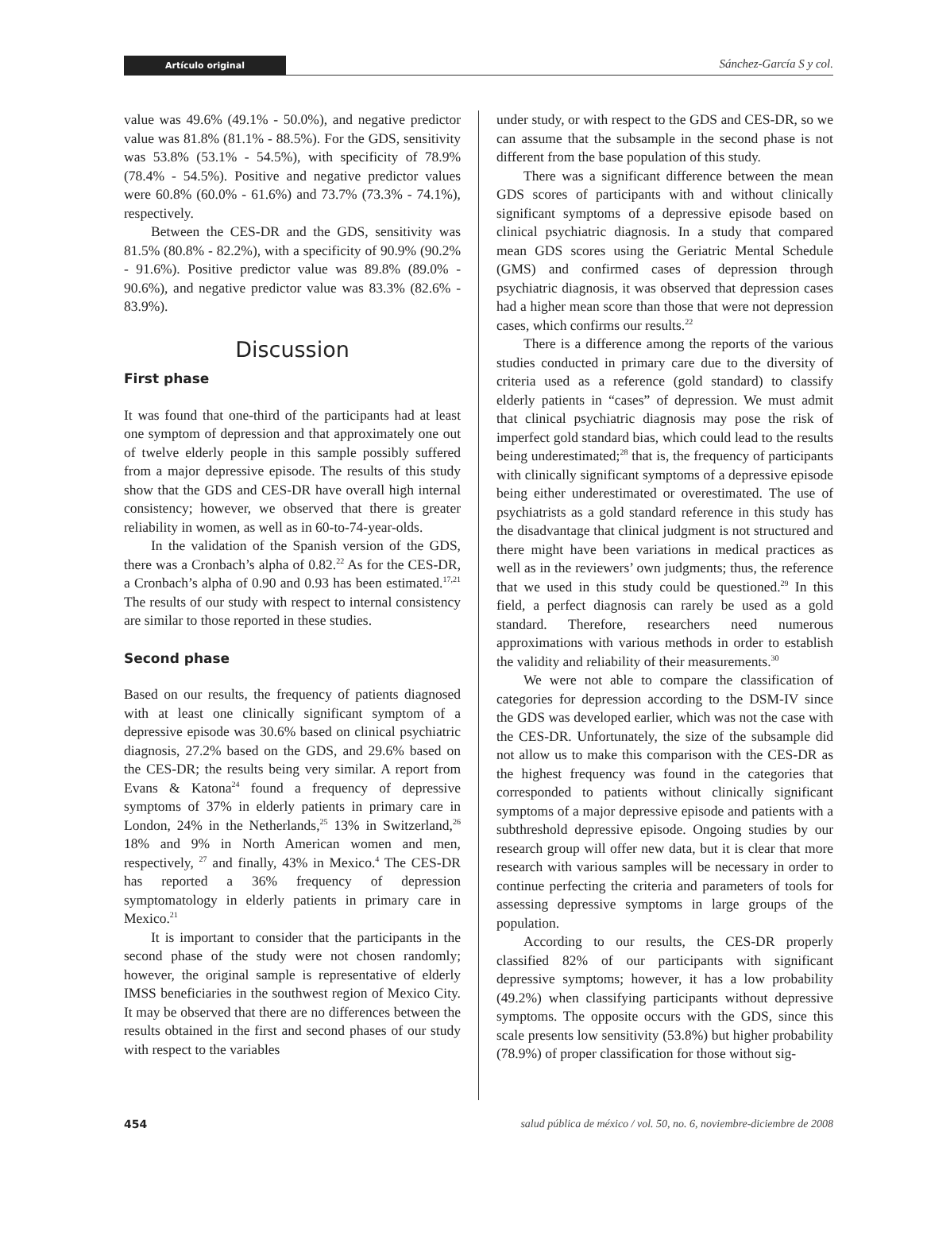Artículo original Sánchez-García S y col.
value was 49.6% (49.1% - 50.0%), and negative predictor value was 81.8% (81.1% - 88.5%). For the GDS, sensitivity was 53.8% (53.1% - 54.5%), with specificity of 78.9% (78.4% - 54.5%). Positive and negative predictor values were 60.8% (60.0% - 61.6%) and 73.7% (73.3% - 74.1%), respectively.
Between the CES-DR and the GDS, sensitivity was 81.5% (80.8% - 82.2%), with a specificity of 90.9% (90.2% - 91.6%). Positive predictor value was 89.8% (89.0% - 90.6%), and negative predictor value was 83.3% (82.6% - 83.9%).
Discussion
First phase
It was found that one-third of the participants had at least one symptom of depression and that approximately one out of twelve elderly people in this sample possibly suffered from a major depressive episode. The results of this study show that the GDS and CES-DR have overall high internal consistency; however, we observed that there is greater reliability in women, as well as in 60-to-74-year-olds.
In the validation of the Spanish version of the GDS, there was a Cronbach’s alpha of 0.82.<sup>22</sup> As for the CES-DR, a Cronbach’s alpha of 0.90 and 0.93 has been estimated.<sup>17,21</sup> The results of our study with respect to internal consistency are similar to those reported in these studies.
Second phase
Based on our results, the frequency of patients diagnosed with at least one clinically significant symptom of a depressive episode was 30.6% based on clinical psychiatric diagnosis, 27.2% based on the GDS, and 29.6% based on the CES-DR; the results being very similar. A report from Evans & Katona<sup>24</sup> found a frequency of depressive symptoms of 37% in elderly patients in primary care in London, 24% in the Netherlands,<sup>25</sup> 13% in Switzerland,<sup>26</sup> 18% and 9% in North American women and men, respectively, <sup>27</sup> and finally, 43% in Mexico.<sup>4</sup> The CES-DR has reported a 36% frequency of depression symptomatology in elderly patients in primary care in Mexico.<sup>21</sup>
It is important to consider that the participants in the second phase of the study were not chosen randomly; however, the original sample is representative of elderly IMSS beneficiaries in the southwest region of Mexico City. It may be observed that there are no differences between the results obtained in the first and second phases of our study with respect to the variables
under study, or with respect to the GDS and CES-DR, so we can assume that the subsample in the second phase is not different from the base population of this study.
There was a significant difference between the mean GDS scores of participants with and without clinically significant symptoms of a depressive episode based on clinical psychiatric diagnosis. In a study that compared mean GDS scores using the Geriatric Mental Schedule (GMS) and confirmed cases of depression through psychiatric diagnosis, it was observed that depression cases had a higher mean score than those that were not depression cases, which confirms our results.<sup>22</sup>
There is a difference among the reports of the various studies conducted in primary care due to the diversity of criteria used as a reference (gold standard) to classify elderly patients in “cases” of depression. We must admit that clinical psychiatric diagnosis may pose the risk of imperfect gold standard bias, which could lead to the results being underestimated;<sup>28</sup> that is, the frequency of participants with clinically significant symptoms of a depressive episode being either underestimated or overestimated. The use of psychiatrists as a gold standard reference in this study has the disadvantage that clinical judgment is not structured and there might have been variations in medical practices as well as in the reviewers’ own judgments; thus, the reference that we used in this study could be questioned.<sup>29</sup> In this field, a perfect diagnosis can rarely be used as a gold standard. Therefore, researchers need numerous approximations with various methods in order to establish the validity and reliability of their measurements.<sup>30</sup>
We were not able to compare the classification of categories for depression according to the DSM-IV since the GDS was developed earlier, which was not the case with the CES-DR. Unfortunately, the size of the subsample did not allow us to make this comparison with the CES-DR as the highest frequency was found in the categories that corresponded to patients without clinically significant symptoms of a major depressive episode and patients with a subthreshold depressive episode. Ongoing studies by our research group will offer new data, but it is clear that more research with various samples will be necessary in order to continue perfecting the criteria and parameters of tools for assessing depressive symptoms in large groups of the population.
According to our results, the CES-DR properly classified 82% of our participants with significant depressive symptoms; however, it has a low probability (49.2%) when classifying participants without depressive symptoms. The opposite occurs with the GDS, since this scale presents low sensitivity (53.8%) but higher probability (78.9%) of proper classification for those without sig-
454 salud pública de méxico / vol. 50, no. 6, noviembre-diciembre de 2008